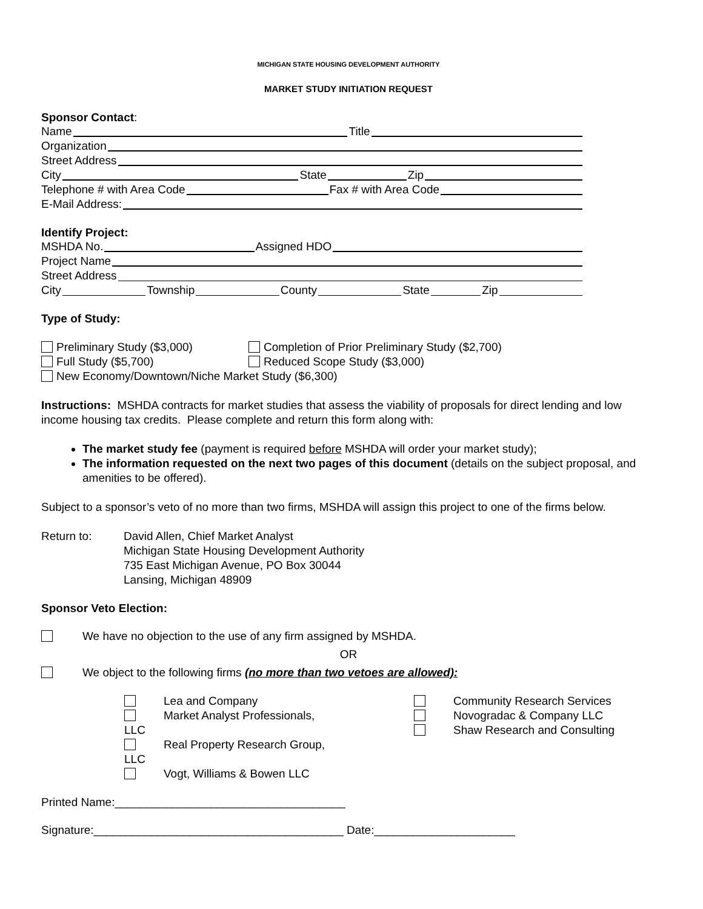MICHIGAN STATE HOUSING DEVELOPMENT AUTHORITY
MARKET STUDY INITIATION REQUEST
Sponsor Contact:
Name Title
Organization
Street Address
City State Zip
Telephone # with Area Code Fax # with Area Code
E-Mail Address:
Identify Project:
MSHDA No. Assigned HDO
Project Name
Street Address
City Township County State Zip
Type of Study:
Preliminary Study ($3,000) Completion of Prior Preliminary Study ($2,700)
Full Study ($5,700) Reduced Scope Study ($3,000)
New Economy/Downtown/Niche Market Study ($6,300)
Instructions: MSHDA contracts for market studies that assess the viability of proposals for direct lending and low income housing tax credits. Please complete and return this form along with:
The market study fee (payment is required before MSHDA will order your market study);
The information requested on the next two pages of this document (details on the subject proposal, and amenities to be offered).
Subject to a sponsor’s veto of no more than two firms, MSHDA will assign this project to one of the firms below.
Return to: David Allen, Chief Market Analyst
Michigan State Housing Development Authority
735 East Michigan Avenue, PO Box 30044
Lansing, Michigan 48909
Sponsor Veto Election:
We have no objection to the use of any firm assigned by MSHDA.
OR
We object to the following firms (no more than two vetoes are allowed):
Lea and Company
Market Analyst Professionals, LLC
Real Property Research Group, LLC
Vogt, Williams & Bowen LLC
Community Research Services
Novogradac & Company LLC
Shaw Research and Consulting
Printed Name:____________________________________
Signature:_______________________________________ Date:______________________